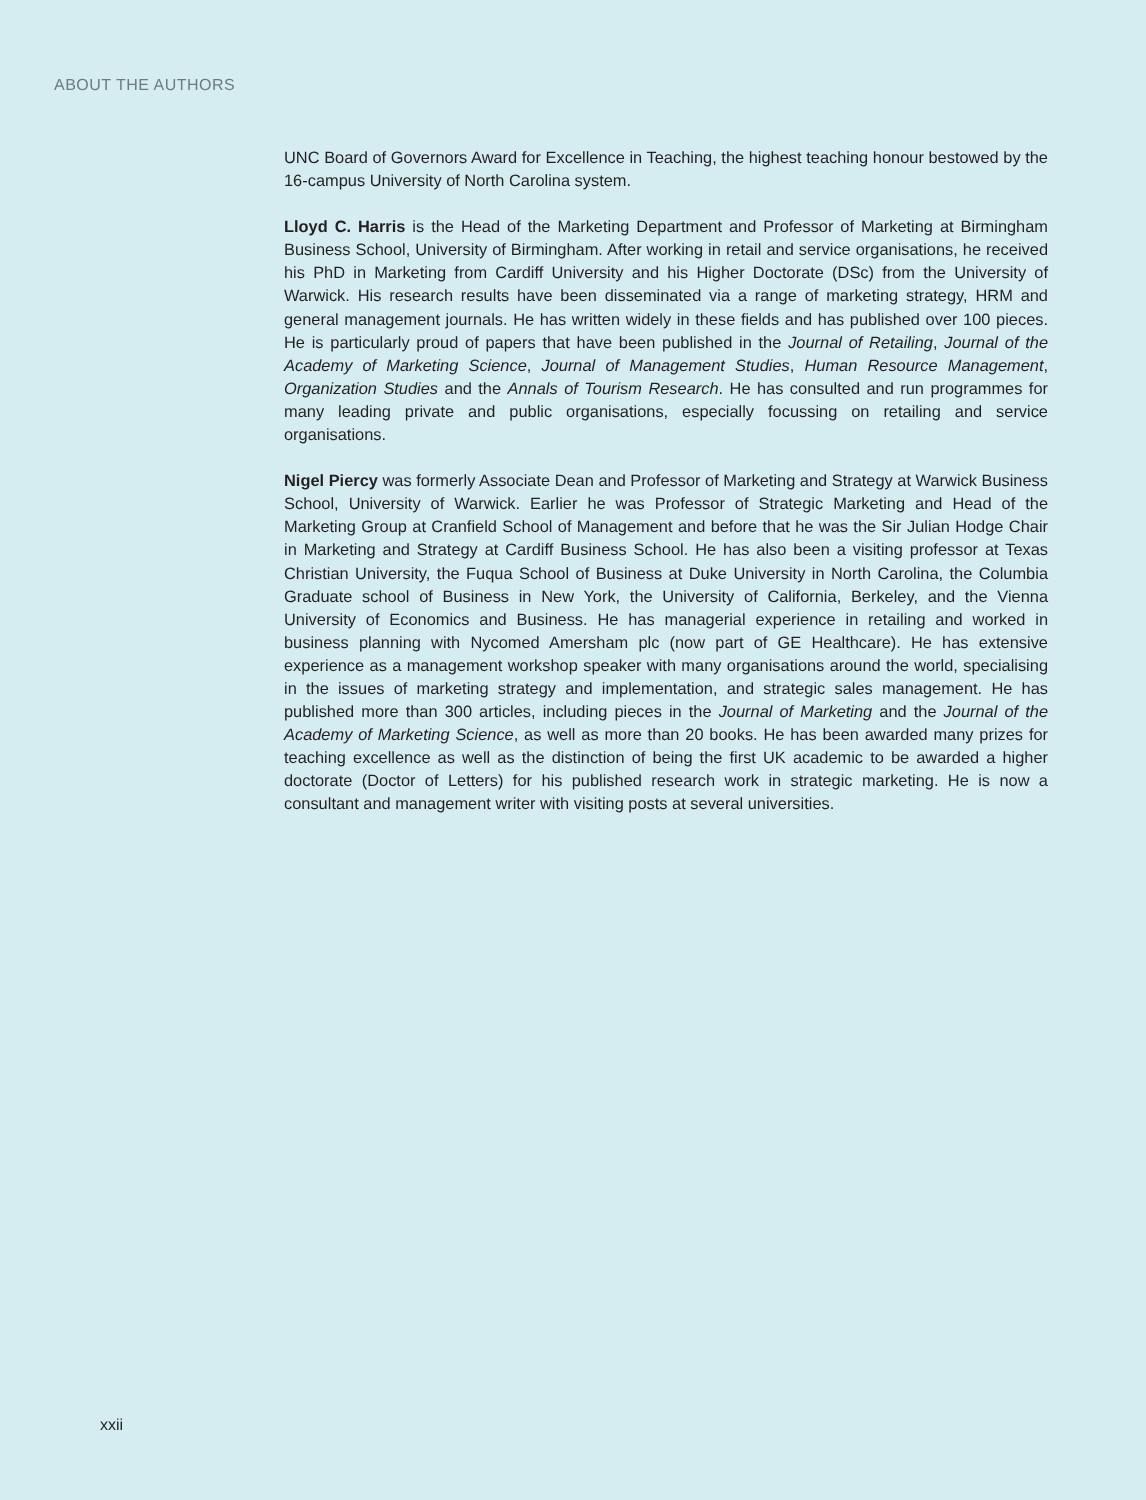ABOUT THE AUTHORS
UNC Board of Governors Award for Excellence in Teaching, the highest teaching honour bestowed by the 16-campus University of North Carolina system.
Lloyd C. Harris is the Head of the Marketing Department and Professor of Marketing at Birmingham Business School, University of Birmingham. After working in retail and service organisations, he received his PhD in Marketing from Cardiff University and his Higher Doctorate (DSc) from the University of Warwick. His research results have been disseminated via a range of marketing strategy, HRM and general management journals. He has written widely in these fields and has published over 100 pieces. He is particularly proud of papers that have been published in the Journal of Retailing, Journal of the Academy of Marketing Science, Journal of Management Studies, Human Resource Management, Organization Studies and the Annals of Tourism Research. He has consulted and run programmes for many leading private and public organisations, especially focussing on retailing and service organisations.
Nigel Piercy was formerly Associate Dean and Professor of Marketing and Strategy at Warwick Business School, University of Warwick. Earlier he was Professor of Strategic Marketing and Head of the Marketing Group at Cranfield School of Management and before that he was the Sir Julian Hodge Chair in Marketing and Strategy at Cardiff Business School. He has also been a visiting professor at Texas Christian University, the Fuqua School of Business at Duke University in North Carolina, the Columbia Graduate school of Business in New York, the University of California, Berkeley, and the Vienna University of Economics and Business. He has managerial experience in retailing and worked in business planning with Nycomed Amersham plc (now part of GE Healthcare). He has extensive experience as a management workshop speaker with many organisations around the world, specialising in the issues of marketing strategy and implementation, and strategic sales management. He has published more than 300 articles, including pieces in the Journal of Marketing and the Journal of the Academy of Marketing Science, as well as more than 20 books. He has been awarded many prizes for teaching excellence as well as the distinction of being the first UK academic to be awarded a higher doctorate (Doctor of Letters) for his published research work in strategic marketing. He is now a consultant and management writer with visiting posts at several universities.
xxii